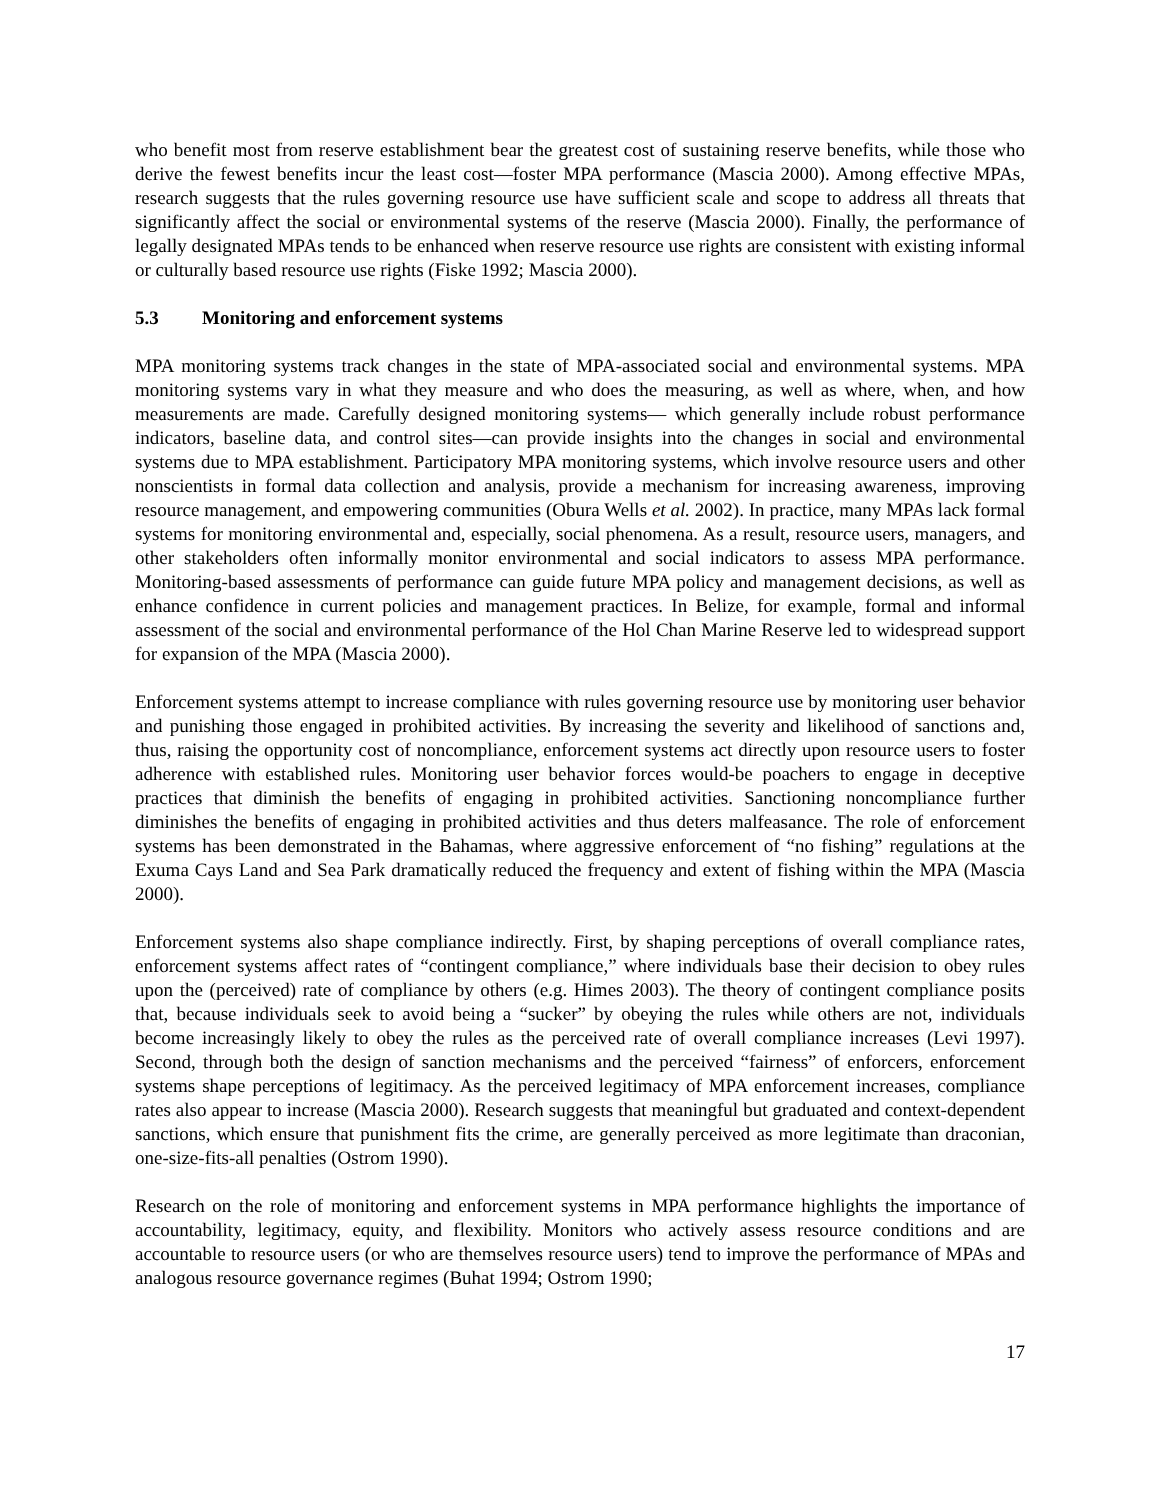who benefit most from reserve establishment bear the greatest cost of sustaining reserve benefits, while those who derive the fewest benefits incur the least cost—foster MPA performance (Mascia 2000). Among effective MPAs, research suggests that the rules governing resource use have sufficient scale and scope to address all threats that significantly affect the social or environmental systems of the reserve (Mascia 2000). Finally, the performance of legally designated MPAs tends to be enhanced when reserve resource use rights are consistent with existing informal or culturally based resource use rights (Fiske 1992; Mascia 2000).
5.3 Monitoring and enforcement systems
MPA monitoring systems track changes in the state of MPA-associated social and environmental systems. MPA monitoring systems vary in what they measure and who does the measuring, as well as where, when, and how measurements are made. Carefully designed monitoring systems— which generally include robust performance indicators, baseline data, and control sites—can provide insights into the changes in social and environmental systems due to MPA establishment. Participatory MPA monitoring systems, which involve resource users and other nonscientists in formal data collection and analysis, provide a mechanism for increasing awareness, improving resource management, and empowering communities (Obura Wells et al. 2002). In practice, many MPAs lack formal systems for monitoring environmental and, especially, social phenomena. As a result, resource users, managers, and other stakeholders often informally monitor environmental and social indicators to assess MPA performance. Monitoring-based assessments of performance can guide future MPA policy and management decisions, as well as enhance confidence in current policies and management practices. In Belize, for example, formal and informal assessment of the social and environmental performance of the Hol Chan Marine Reserve led to widespread support for expansion of the MPA (Mascia 2000).
Enforcement systems attempt to increase compliance with rules governing resource use by monitoring user behavior and punishing those engaged in prohibited activities. By increasing the severity and likelihood of sanctions and, thus, raising the opportunity cost of noncompliance, enforcement systems act directly upon resource users to foster adherence with established rules. Monitoring user behavior forces would-be poachers to engage in deceptive practices that diminish the benefits of engaging in prohibited activities. Sanctioning noncompliance further diminishes the benefits of engaging in prohibited activities and thus deters malfeasance. The role of enforcement systems has been demonstrated in the Bahamas, where aggressive enforcement of “no fishing” regulations at the Exuma Cays Land and Sea Park dramatically reduced the frequency and extent of fishing within the MPA (Mascia 2000).
Enforcement systems also shape compliance indirectly. First, by shaping perceptions of overall compliance rates, enforcement systems affect rates of “contingent compliance,” where individuals base their decision to obey rules upon the (perceived) rate of compliance by others (e.g. Himes 2003). The theory of contingent compliance posits that, because individuals seek to avoid being a “sucker” by obeying the rules while others are not, individuals become increasingly likely to obey the rules as the perceived rate of overall compliance increases (Levi 1997). Second, through both the design of sanction mechanisms and the perceived “fairness” of enforcers, enforcement systems shape perceptions of legitimacy. As the perceived legitimacy of MPA enforcement increases, compliance rates also appear to increase (Mascia 2000). Research suggests that meaningful but graduated and context-dependent sanctions, which ensure that punishment fits the crime, are generally perceived as more legitimate than draconian, one-size-fits-all penalties (Ostrom 1990).
Research on the role of monitoring and enforcement systems in MPA performance highlights the importance of accountability, legitimacy, equity, and flexibility. Monitors who actively assess resource conditions and are accountable to resource users (or who are themselves resource users) tend to improve the performance of MPAs and analogous resource governance regimes (Buhat 1994; Ostrom 1990;
17